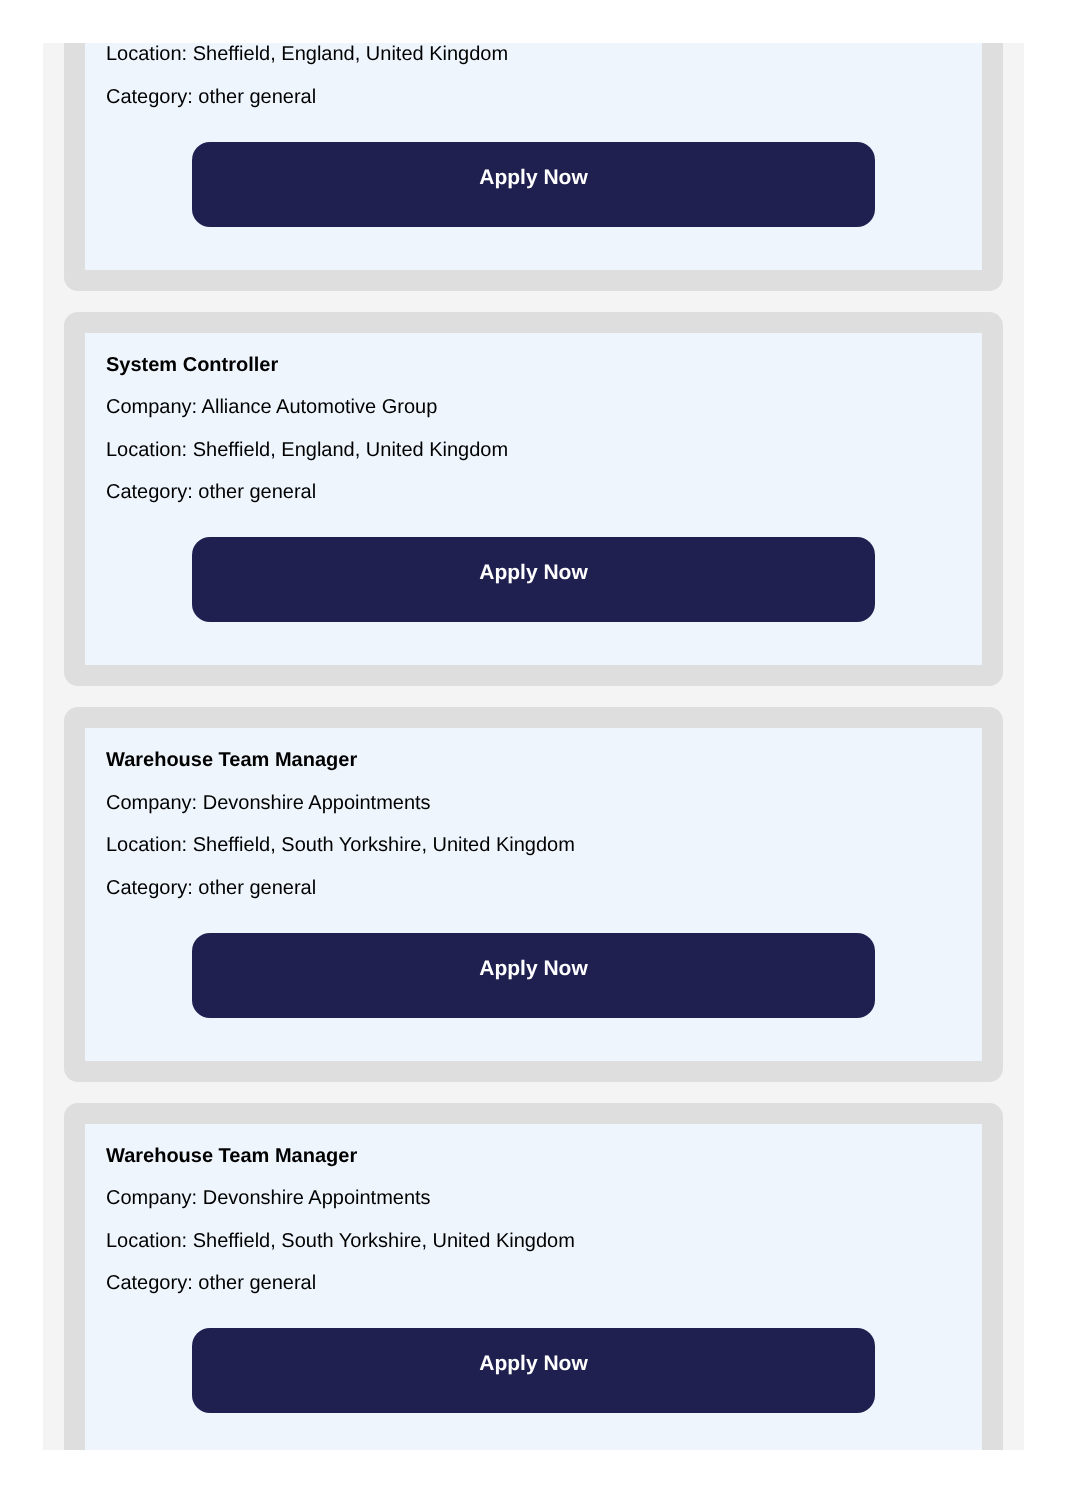Location: Sheffield, England, United Kingdom
Category: other general
Apply Now
System Controller
Company: Alliance Automotive Group
Location: Sheffield, England, United Kingdom
Category: other general
Apply Now
Warehouse Team Manager
Company: Devonshire Appointments
Location: Sheffield, South Yorkshire, United Kingdom
Category: other general
Apply Now
Warehouse Team Manager
Company: Devonshire Appointments
Location: Sheffield, South Yorkshire, United Kingdom
Category: other general
Apply Now